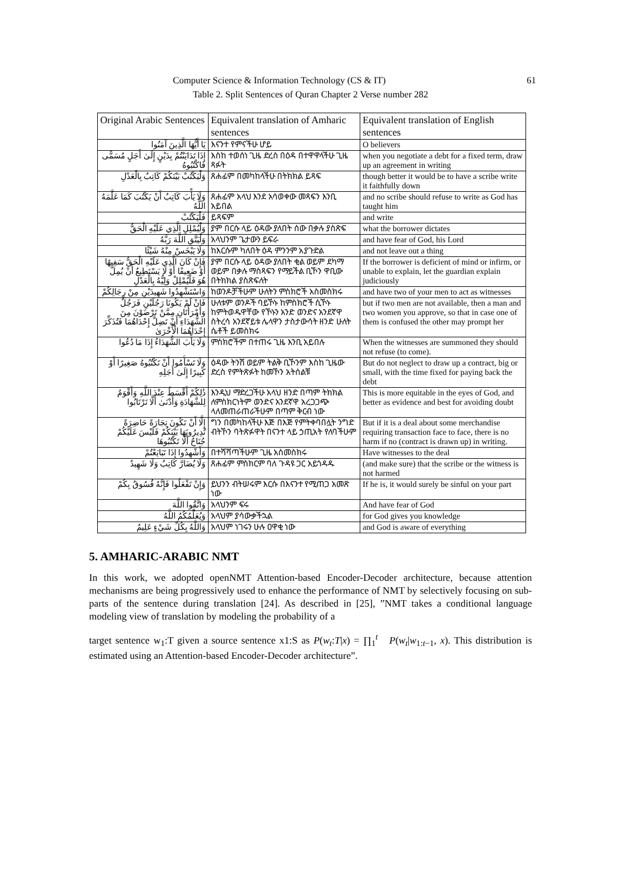Computer Science & Information Technology (CS & IT) 61
Table 2. Split Sentences of Quran Chapter 2 Verse number 282
| Original Arabic Sentences | Equivalent translation of Amharic sentences | Equivalent translation of English sentences |
| --- | --- | --- |
| يَا أَيُّهَا الَّذِينَ آمَنُوا | እናንተ የምናችሁ ሆይ | O believers |
| إِذَا تَدَايَنْتُمْ بِدَيْنٍ إِلَىٰ أَجَلٍ مُسَمًّى فَاكْتُبُوهُ | እስከ ተወሰነ ጊዜ ድረስ በዕዳ በተዋዋላችሁ ጊዜ ጻፉት | when you negotiate a debt for a fixed term, draw up an agreement in writing |
| وَلْيَكْتُبْ بَيْنَكُمْ كَاتِبٌ بِالْعَدْلِ | ጸሐፊም በመካከላችሁ በትክክል ይጻፍ | though better it would be to have a scribe write it faithfully down |
| وَلَا يَأْبَ كَاتِبٌ أَنْ يَكْتُبَ كَمَا عَلَّمَهُ اللَّهُ | ጸሐፊም አላህ እንደ አሳወቀው መጻፍን እንቢ አይበል | and no scribe should refuse to write as God has taught him |
| فَلْيَكْتُبْ | ይጻፍም | and write |
| وَلْيُمْلِلِ الَّذِي عَلَيْهِ الْحَقُّ | ያም በርሱ ላይ ዕዳው ያለበት ሰው በቃሉ ያስጽፍ | what the borrower dictates |
| وَلْيَتَّقِ اللَّهَ رَبَّهُ | አላህንም ጌታውን ይፍራ | and have fear of God, his Lord |
| وَلَا يَبْخَسْ مِنْهُ شَيْئًا | ከእርሱም ካለበት ዕዳ ምንንም አያጉድል | and not leave out a thing |
| فَإِنْ كَانَ الَّذِي عَلَيْهِ الْحَقُّ سَفِيهًا أَوْ ضَعِيفًا أَوْ لَا يَسْتَطِيعُ أَنْ يُمِلَّ هُوَ فَلْيُمْلِلْ وَلِيُّهُ بِالْعَدْلِ | ያም በርሱ ላይ ዕዳው ያለበት ቂል ወይም ደካማ ወይም በቃሉ ማስጻፍን የማይችል ቢኾን ዋቢው በትክክል ያስጽፍለት | If the borrower is deficient of mind or infirm, or unable to explain, let the guardian explain judiciously |
| وَاسْتَشْهِدُوا شَهِيدَيْنِ مِنْ رِجَالِكُمْ | ከወንዶቻችሁም ሁለትን ምስክሮች አስመስክሩ | and have two of your men to act as witnesses |
| فَإِنْ لَمْ يَكُونَا رَجُلَيْنِ فَرَجُلٌ وَامْرَأَتَانِ مِمَّنْ تَرْضَوْنَ مِنَ الشُّهَدَاءِ أَنْ تَضِلَّ إِحْدَاهُمَا فَتُذَكِّرَ إِحْدَاهُمَا الْأُخْرَىٰ | ሁለቱም ወንዶች ባይኾኑ ከምስክሮች ሲኾኑ ከምትወዱዋቸው የኾኑን አንድ ወንድና አንደኛዋ ስትረሳ አንደኛይቱ ሌላዋን ታስታውሳት ዘንድ ሁለት ሴቶች ይመስክሩ | but if two men are not available, then a man and two women you approve, so that in case one of them is confused the other may prompt her |
| وَلَا يَأْبَ الشُّهَدَاءُ إِذَا مَا دُعُوا | ምስክሮችም በተጠሩ ጊዜ እንቢ አይበሉ | When the witnesses are summoned they should not refuse (to come). |
| وَلَا تَسْأَمُوا أَنْ تَكْتُبُوهُ صَغِيرًا أَوْ كَبِيرًا إِلَىٰ أَجَلِهِ | ዕዳው ትንሽ ወይም ትልቅ ቢኾንም እስከ ጊዜው ድረስ የምትጽፉት ከመኾን አትሰልቹ | But do not neglect to draw up a contract, big or small, with the time fixed for paying back the debt |
| ذَٰلِكُمْ أَقْسَطُ عِنْدَ اللَّهِ وَأَقْوَمُ لِلشَّهَادَةِ وَأَدْنَىٰ أَلَّا تَرْتَابُوا | እንዲህ ማድረጋችሁ አላህ ዘንድ በጣም ትክክል ለምስክርነትም ወንድና አንደኛዋ አረጋጋጭ ላለመጠራጠራችሁም በጣም ቅርብ ነው | This is more equitable in the eyes of God, and better as evidence and best for avoiding doubt |
| إِلَّا أَنْ تَكُونَ تِجَارَةً حَاضِرَةً تُدِيرُونَهَا بَيْنَكُمْ فَلَيْسَ عَلَيْكُمْ جُنَاحٌ أَلَّا تَكْتُبُوهَا | ግን በመካከላችሁ እጅ በእጅ የምትቀባበሏት ንግድ ብትኾን ባትጽፉዋት በናንተ ላይ ኃጢአት የለባችሁም | But if it is a deal about some merchandise requiring transaction face to face, there is no harm if no (contract is drawn up) in writing. |
| وَأَشْهِدُوا إِذَا تَبَايَعْتُمْ | በተሻሻጣችሁም ጊዜ አስመስክሩ | Have witnesses to the deal |
| وَلَا يُضَارَّ كَاتِبٌ وَلَا شَهِيدٌ | ጸሐፊም ምስክርም ባለ ጉዳዩ ጋር አይጎዳዱ | (and make sure) that the scribe or the witness is not harmed |
| وَإِنْ تَفْعَلُوا فَإِنَّهُ فُسُوقٌ بِكُمْ | ይህንን ብትሠሩም እርሱ በእናንተ የሚጠጋ አመጽ ነው | If he is, it would surely be sinful on your part |
| وَاتَّقُوا اللَّهَ | አላህንም ፍሩ | And have fear of God |
| وَيُعَلِّمُكُمُ اللَّهُ | አላህም ያሳውቃችኋል | for God gives you knowledge |
| وَاللَّهُ بِكُلِّ شَيْءٍ عَلِيمٌ | አላህም ነገሩን ሁሉ ዐዋቂ ነው | and God is aware of everything |
5. AMHARIC-ARABIC NMT
In this work, we adopted openNMT Attention-based Encoder-Decoder architecture, because attention mechanisms are being progressively used to enhance the performance of NMT by selectively focusing on sub-parts of the sentence during translation [24]. As described in [25], ”NMT takes a conditional language modeling view of translation by modeling the probability of a
target sentence w<sub>1</sub>:T given a source sentence x1:S as P(w<sub>t</sub>:T|x) = ∏<sub>1</sub><sup>t</sup> P(w<sub>t</sub>|w<sub>1:t−1</sub>, x). This distribution is estimated using an Attention-based Encoder-Decoder architecture”.